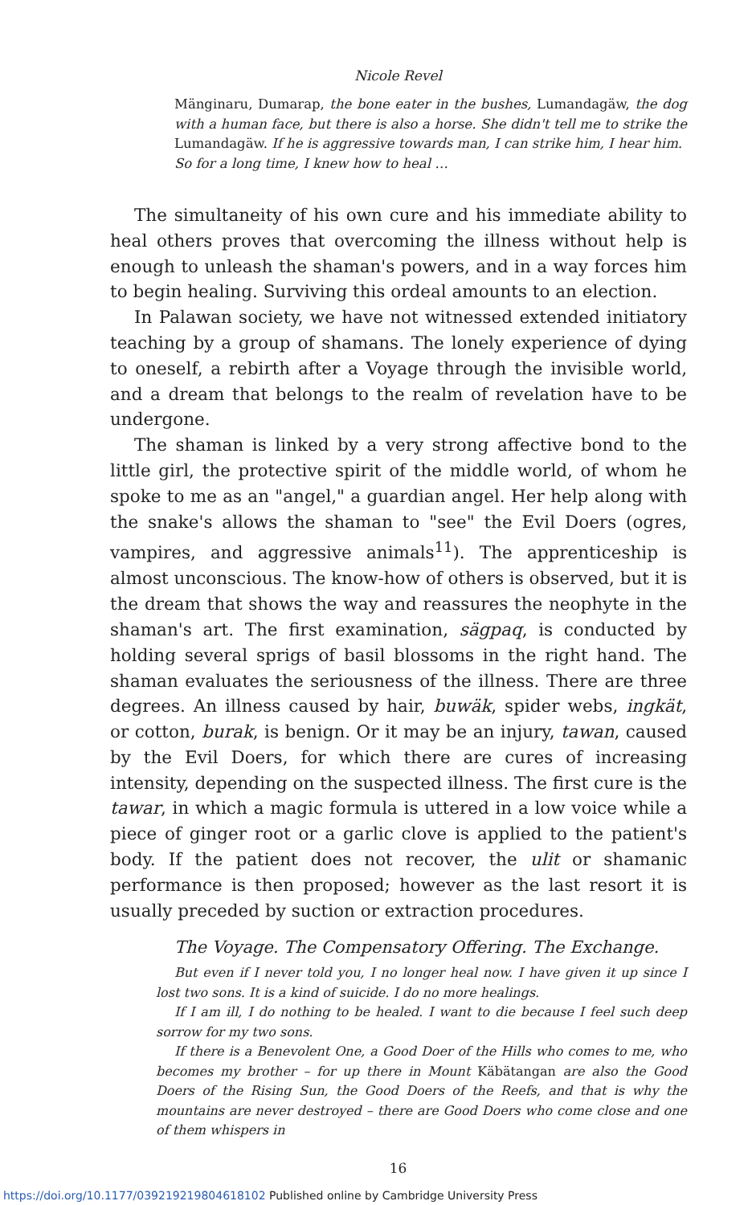Nicole Revel
Mänginaru, Dumarap, the bone eater in the bushes, Lumandagäw, the dog with a human face, but there is also a horse. She didn't tell me to strike the Lumandagäw. If he is aggressive towards man, I can strike him, I hear him.
So for a long time, I knew how to heal …
The simultaneity of his own cure and his immediate ability to heal others proves that overcoming the illness without help is enough to unleash the shaman's powers, and in a way forces him to begin healing. Surviving this ordeal amounts to an election.
In Palawan society, we have not witnessed extended initiatory teaching by a group of shamans. The lonely experience of dying to oneself, a rebirth after a Voyage through the invisible world, and a dream that belongs to the realm of revelation have to be undergone.
The shaman is linked by a very strong affective bond to the little girl, the protective spirit of the middle world, of whom he spoke to me as an "angel," a guardian angel. Her help along with the snake's allows the shaman to "see" the Evil Doers (ogres, vampires, and aggressive animals<sup>11</sup>). The apprenticeship is almost unconscious. The know-how of others is observed, but it is the dream that shows the way and reassures the neophyte in the shaman's art. The first examination, sägpaq, is conducted by holding several sprigs of basil blossoms in the right hand. The shaman evaluates the seriousness of the illness. There are three degrees. An illness caused by hair, buwäk, spider webs, ingkät, or cotton, burak, is benign. Or it may be an injury, tawan, caused by the Evil Doers, for which there are cures of increasing intensity, depending on the suspected illness. The first cure is the tawar, in which a magic formula is uttered in a low voice while a piece of ginger root or a garlic clove is applied to the patient's body. If the patient does not recover, the ulit or shamanic performance is then proposed; however as the last resort it is usually preceded by suction or extraction procedures.
The Voyage. The Compensatory Offering. The Exchange.
But even if I never told you, I no longer heal now. I have given it up since I lost two sons. It is a kind of suicide. I do no more healings.
If I am ill, I do nothing to be healed. I want to die because I feel such deep sorrow for my two sons.
If there is a Benevolent One, a Good Doer of the Hills who comes to me, who becomes my brother – for up there in Mount Käbätangan are also the Good Doers of the Rising Sun, the Good Doers of the Reefs, and that is why the mountains are never destroyed – there are Good Doers who come close and one of them whispers in
16
https://doi.org/10.1177/039219219804618102 Published online by Cambridge University Press